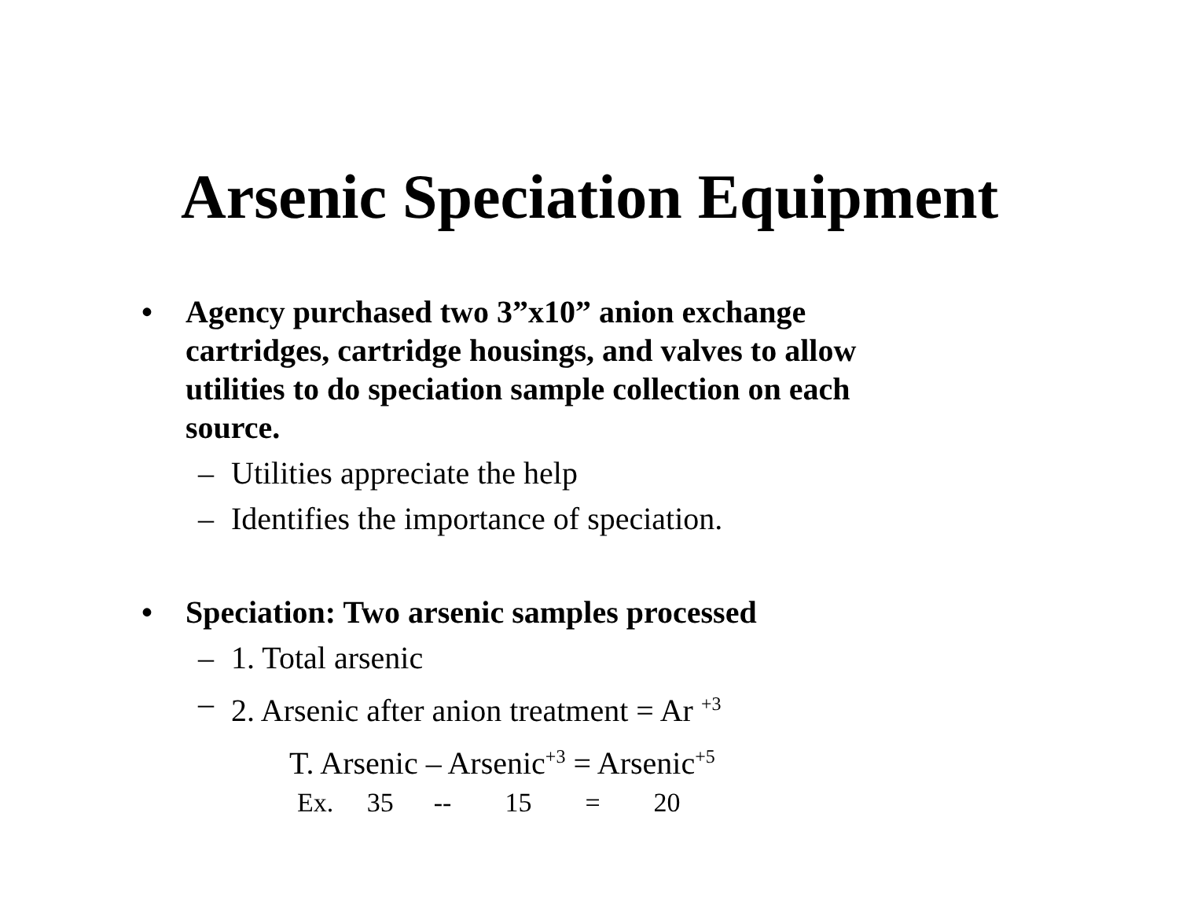Arsenic Speciation Equipment
• Agency purchased two 3”x10” anion exchange cartridges, cartridge housings, and valves to allow utilities to do speciation sample collection on each source.
– Utilities appreciate the help
– Identifies the importance of speciation.
• Speciation: Two arsenic samples processed
– 1. Total arsenic
– 2. Arsenic after anion treatment = Ar <sup>+3</sup>
T. Arsenic – Arsenic<sup>+3</sup> = Arsenic<sup>+5</sup>
Ex. 35 -- 15 = 20